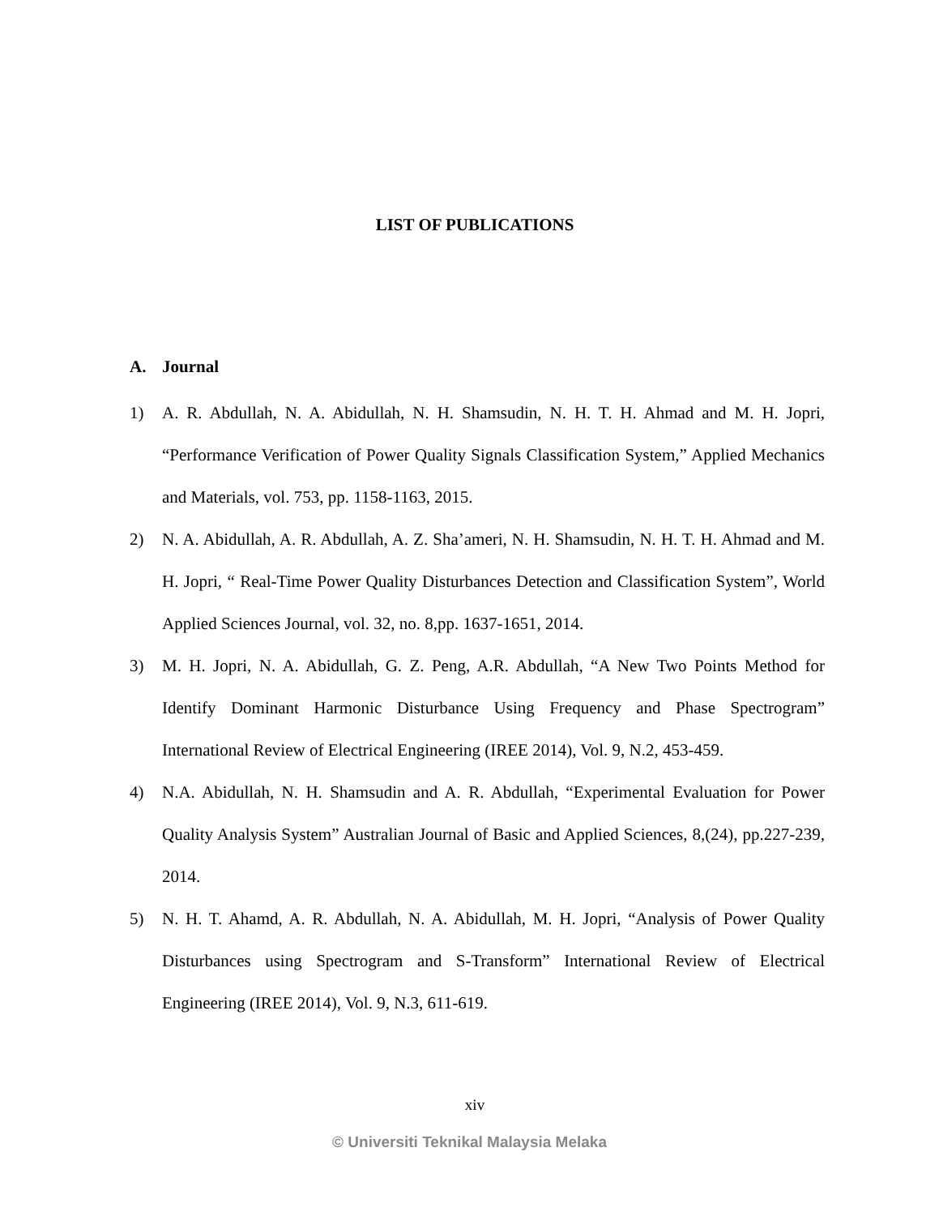LIST OF PUBLICATIONS
A. Journal
1) A. R. Abdullah, N. A. Abidullah, N. H. Shamsudin, N. H. T. H. Ahmad and M. H. Jopri, “Performance Verification of Power Quality Signals Classification System,” Applied Mechanics and Materials, vol. 753, pp. 1158-1163, 2015.
2) N. A. Abidullah, A. R. Abdullah, A. Z. Sha’ameri, N. H. Shamsudin, N. H. T. H. Ahmad and M. H. Jopri, “ Real-Time Power Quality Disturbances Detection and Classification System”, World Applied Sciences Journal, vol. 32, no. 8,pp. 1637-1651, 2014.
3) M. H. Jopri, N. A. Abidullah, G. Z. Peng, A.R. Abdullah, “A New Two Points Method for Identify Dominant Harmonic Disturbance Using Frequency and Phase Spectrogram” International Review of Electrical Engineering (IREE 2014), Vol. 9, N.2, 453-459.
4) N.A. Abidullah, N. H. Shamsudin and A. R. Abdullah, “Experimental Evaluation for Power Quality Analysis System” Australian Journal of Basic and Applied Sciences, 8,(24), pp.227-239, 2014.
5) N. H. T. Ahamd, A. R. Abdullah, N. A. Abidullah, M. H. Jopri, “Analysis of Power Quality Disturbances using Spectrogram and S-Transform” International Review of Electrical Engineering (IREE 2014), Vol. 9, N.3, 611-619.
xiv
© Universiti Teknikal Malaysia Melaka